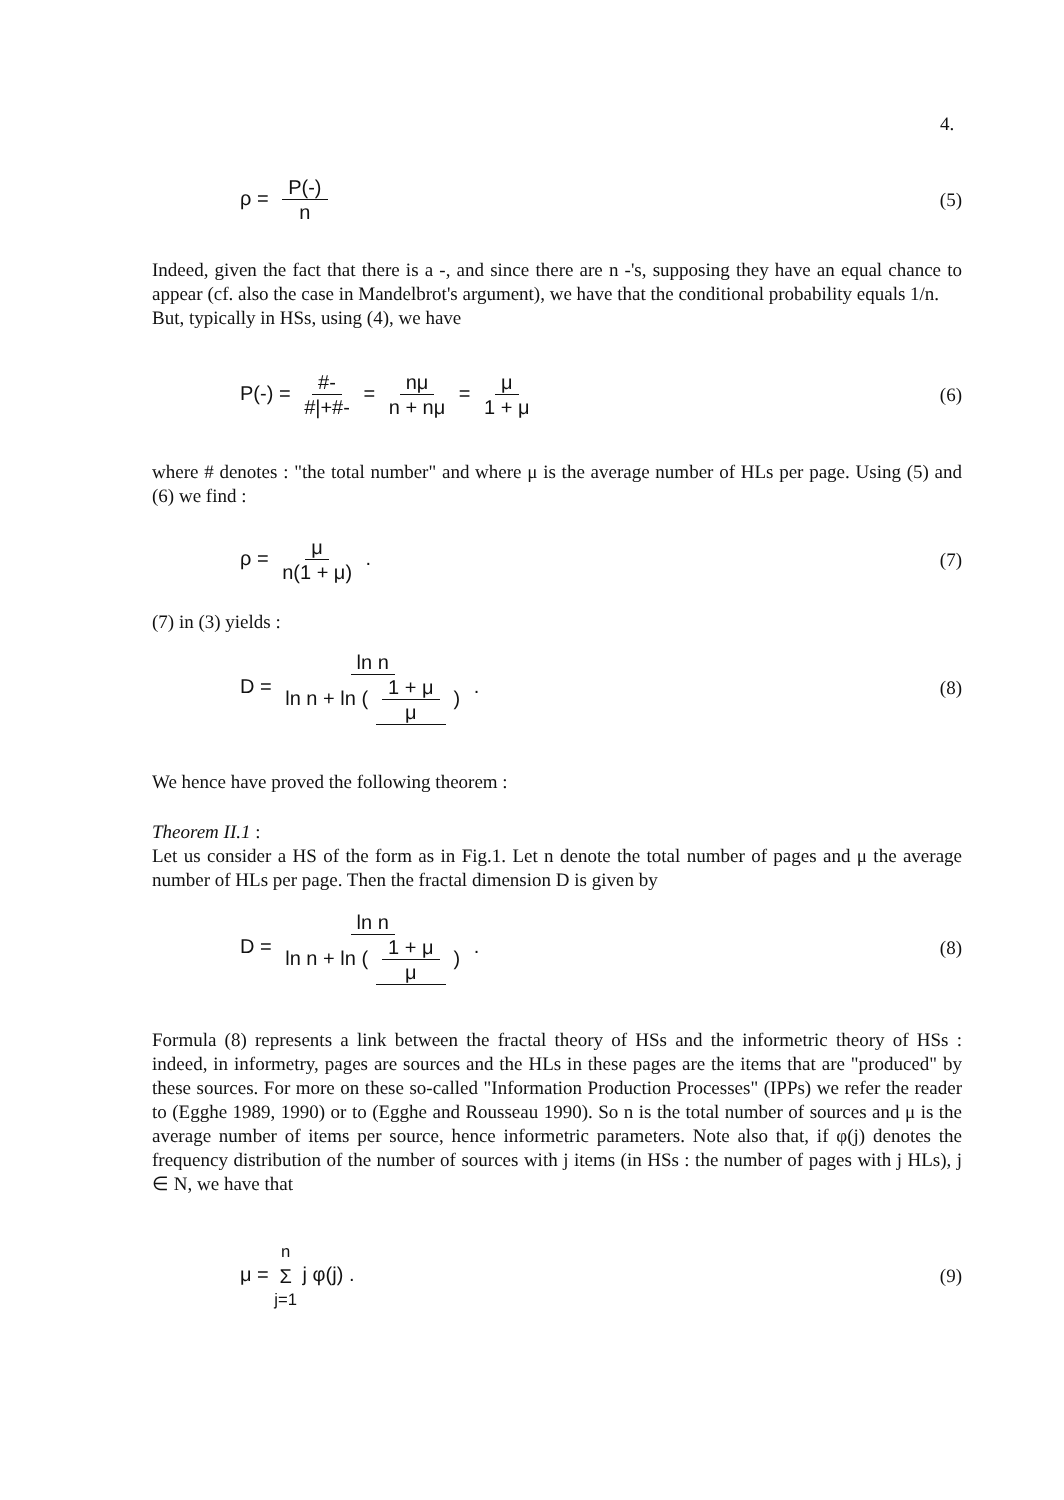4.
ρ = P(-) n (5)
Indeed, given the fact that there is a -, and since there are n -'s, supposing they have an equal chance to appear (cf. also the case in Mandelbrot's argument), we have that the conditional probability equals 1/n.
But, typically in HSs, using (4), we have
P(-) = #- #|+#- = nμ n + nμ = μ 1 + μ
(6)
where # denotes : "the total number" and where μ is the average number of HLs per page. Using (5) and (6) we find :
ρ = μ n(1 + μ) . (7)
(7) in (3) yields :
D = ln n ln n + ln (1 + μ μ) . (8)
We hence have proved the following theorem :
Theorem II.1 :
Let us consider a HS of the form as in Fig.1. Let n denote the total number of pages and μ the average number of HLs per page. Then the fractal dimension D is given by
D = ln n ln n + ln (1 + μ μ) . (8)
Formula (8) represents a link between the fractal theory of HSs and the informetric theory of HSs : indeed, in informetry, pages are sources and the HLs in these pages are the items that are "produced" by these sources. For more on these so-called "Information Production Processes" (IPPs) we refer the reader to (Egghe 1989, 1990) or to (Egghe and Rousseau 1990). So n is the total number of sources and μ is the average number of items per source, hence informetric parameters. Note also that, if φ(j) denotes the frequency distribution of the number of sources with j items (in HSs : the number of pages with j HLs), j ∈ N, we have that
μ = n Σ j=1 j φ(j) . (9)